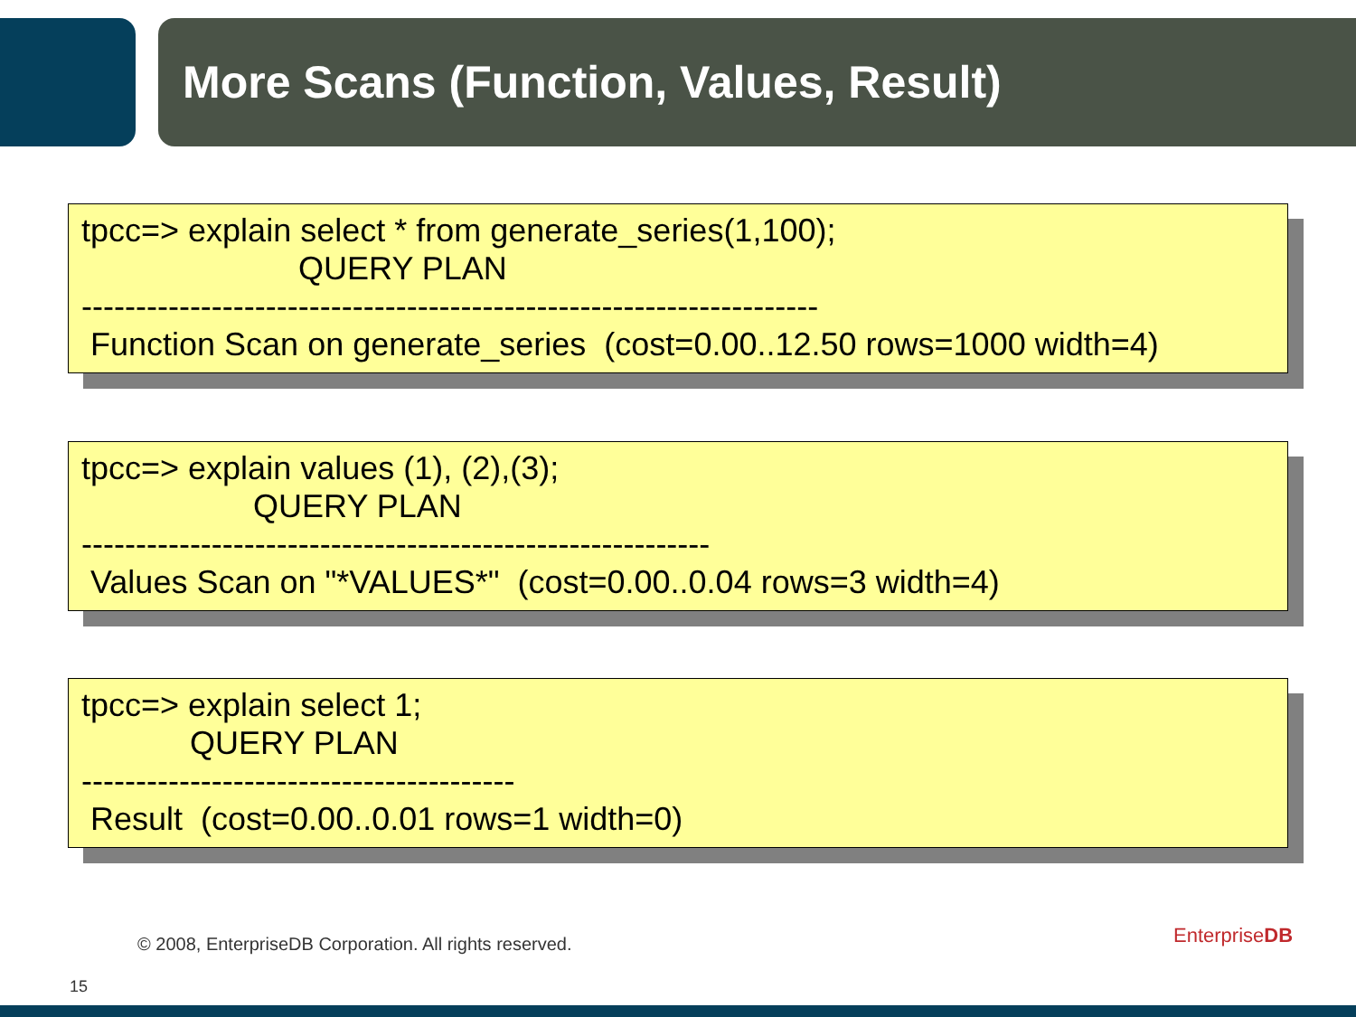More Scans (Function, Values, Result)
tpcc=> explain select * from generate_series(1,100); QUERY PLAN -------------------------------------------------------------------- Function Scan on generate_series (cost=0.00..12.50 rows=1000 width=4)
tpcc=> explain values (1), (2),(3); QUERY PLAN ---------------------------------------------------------- Values Scan on "*VALUES*" (cost=0.00..0.04 rows=3 width=4)
tpcc=> explain select 1; QUERY PLAN ---------------------------------------- Result (cost=0.00..0.01 rows=1 width=0)
© 2008, EnterpriseDB Corporation. All rights reserved.
15
EnterpriseDB